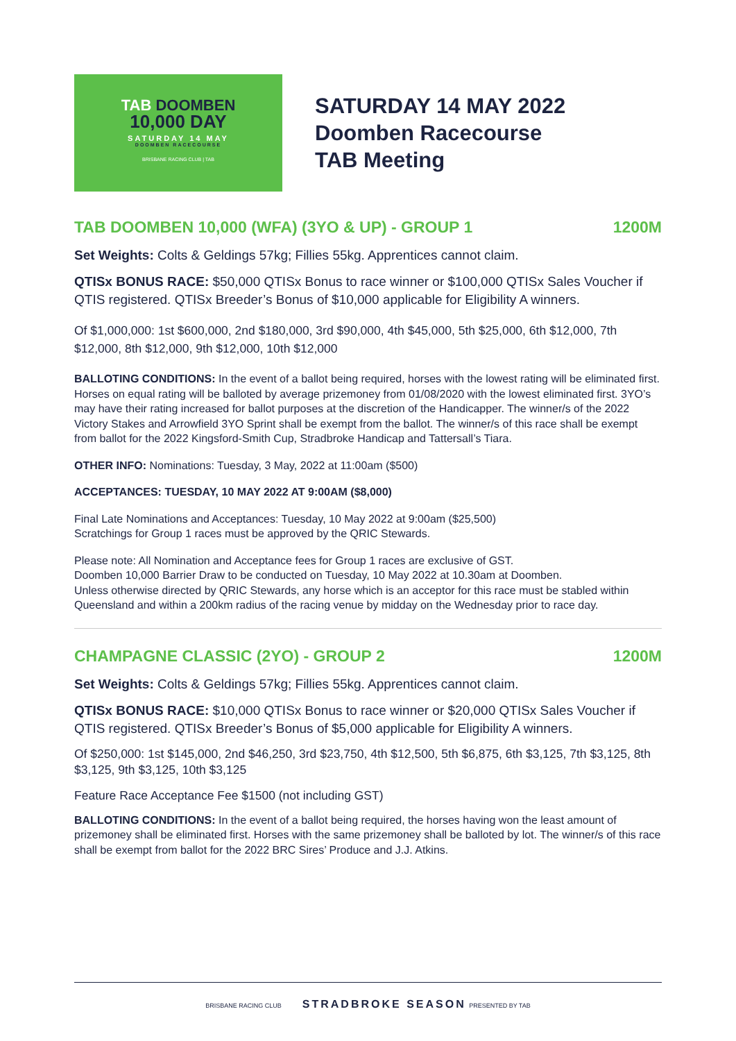TAB DOOMBEN
10,000 DAY
SATURDAY 14 MAY
DOOMBEN RACECOURSE
BRISBANE RACING CLUB | TAB
SATURDAY 14 MAY 2022
Doomben Racecourse
TAB Meeting
TAB DOOMBEN 10,000 (WFA) (3YO & UP) - GROUP 1 1200M
Set Weights: Colts & Geldings 57kg; Fillies 55kg. Apprentices cannot claim.
QTISx BONUS RACE: $50,000 QTISx Bonus to race winner or $100,000 QTISx Sales Voucher if QTIS registered. QTISx Breeder’s Bonus of $10,000 applicable for Eligibility A winners.
Of $1,000,000: 1st $600,000, 2nd $180,000, 3rd $90,000, 4th $45,000, 5th $25,000, 6th $12,000, 7th $12,000, 8th $12,000, 9th $12,000, 10th $12,000
BALLOTING CONDITIONS: In the event of a ballot being required, horses with the lowest rating will be eliminated first. Horses on equal rating will be balloted by average prizemoney from 01/08/2020 with the lowest eliminated first. 3YO’s may have their rating increased for ballot purposes at the discretion of the Handicapper. The winner/s of the 2022 Victory Stakes and Arrowfield 3YO Sprint shall be exempt from the ballot. The winner/s of this race shall be exempt from ballot for the 2022 Kingsford-Smith Cup, Stradbroke Handicap and Tattersall’s Tiara.
OTHER INFO: Nominations: Tuesday, 3 May, 2022 at 11:00am ($500)
ACCEPTANCES: TUESDAY, 10 MAY 2022 AT 9:00AM ($8,000)
Final Late Nominations and Acceptances: Tuesday, 10 May 2022 at 9:00am ($25,500)
Scratchings for Group 1 races must be approved by the QRIC Stewards.
Please note: All Nomination and Acceptance fees for Group 1 races are exclusive of GST.
Doomben 10,000 Barrier Draw to be conducted on Tuesday, 10 May 2022 at 10.30am at Doomben.
Unless otherwise directed by QRIC Stewards, any horse which is an acceptor for this race must be stabled within Queensland and within a 200km radius of the racing venue by midday on the Wednesday prior to race day.
CHAMPAGNE CLASSIC (2YO) - GROUP 2 1200M
Set Weights: Colts & Geldings 57kg; Fillies 55kg. Apprentices cannot claim.
QTISx BONUS RACE: $10,000 QTISx Bonus to race winner or $20,000 QTISx Sales Voucher if QTIS registered. QTISx Breeder’s Bonus of $5,000 applicable for Eligibility A winners.
Of $250,000: 1st $145,000, 2nd $46,250, 3rd $23,750, 4th $12,500, 5th $6,875, 6th $3,125, 7th $3,125, 8th $3,125, 9th $3,125, 10th $3,125
Feature Race Acceptance Fee $1500 (not including GST)
BALLOTING CONDITIONS: In the event of a ballot being required, the horses having won the least amount of prizemoney shall be eliminated first. Horses with the same prizemoney shall be balloted by lot. The winner/s of this race shall be exempt from ballot for the 2022 BRC Sires’ Produce and J.J. Atkins.
BRISBANE RACING CLUB STRADBROKE SEASON PRESENTED BY TAB